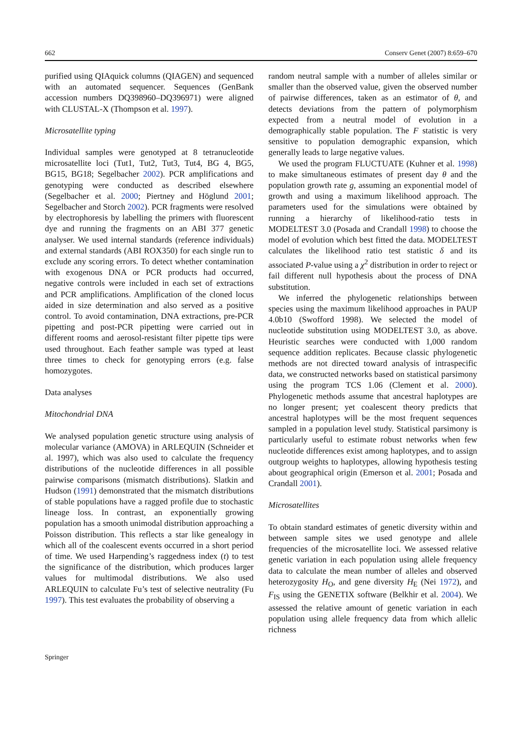662 Conserv Genet (2007) 8:659–670
purified using QIAquick columns (QIAGEN) and sequenced with an automated sequencer. Sequences (GenBank accession numbers DQ398960–DQ396971) were aligned with CLUSTAL-X (Thompson et al. 1997).
Microsatellite typing
Individual samples were genotyped at 8 tetranucleotide microsatellite loci (Tut1, Tut2, Tut3, Tut4, BG 4, BG5, BG15, BG18; Segelbacher 2002). PCR amplifications and genotyping were conducted as described elsewhere (Segelbacher et al. 2000; Piertney and Höglund 2001; Segelbacher and Storch 2002). PCR fragments were resolved by electrophoresis by labelling the primers with fluorescent dye and running the fragments on an ABI 377 genetic analyser. We used internal standards (reference individuals) and external standards (ABI ROX350) for each single run to exclude any scoring errors. To detect whether contamination with exogenous DNA or PCR products had occurred, negative controls were included in each set of extractions and PCR amplifications. Amplification of the cloned locus aided in size determination and also served as a positive control. To avoid contamination, DNA extractions, pre-PCR pipetting and post-PCR pipetting were carried out in different rooms and aerosol-resistant filter pipette tips were used throughout. Each feather sample was typed at least three times to check for genotyping errors (e.g. false homozygotes.
Data analyses
Mitochondrial DNA
We analysed population genetic structure using analysis of molecular variance (AMOVA) in ARLEQUIN (Schneider et al. 1997), which was also used to calculate the frequency distributions of the nucleotide differences in all possible pairwise comparisons (mismatch distributions). Slatkin and Hudson (1991) demonstrated that the mismatch distributions of stable populations have a ragged profile due to stochastic lineage loss. In contrast, an exponentially growing population has a smooth unimodal distribution approaching a Poisson distribution. This reflects a star like genealogy in which all of the coalescent events occurred in a short period of time. We used Harpending’s raggedness index (t) to test the significance of the distribution, which produces larger values for multimodal distributions. We also used ARLEQUIN to calculate Fu’s test of selective neutrality (Fu 1997). This test evaluates the probability of observing a
random neutral sample with a number of alleles similar or smaller than the observed value, given the observed number of pairwise differences, taken as an estimator of θ, and detects deviations from the pattern of polymorphism expected from a neutral model of evolution in a demographically stable population. The F statistic is very sensitive to population demographic expansion, which generally leads to large negative values.
We used the program FLUCTUATE (Kuhner et al. 1998) to make simultaneous estimates of present day θ and the population growth rate g, assuming an exponential model of growth and using a maximum likelihood approach. The parameters used for the simulations were obtained by running a hierarchy of likelihood-ratio tests in MODELTEST 3.0 (Posada and Crandall 1998) to choose the model of evolution which best fitted the data. MODELTEST calculates the likelihood ratio test statistic δ and its associated P-value using a χ<sup>2</sup> distribution in order to reject or fail different null hypothesis about the process of DNA substitution.
We inferred the phylogenetic relationships between species using the maximum likelihood approaches in PAUP 4.0b10 (Swofford 1998). We selected the model of nucleotide substitution using MODELTEST 3.0, as above. Heuristic searches were conducted with 1,000 random sequence addition replicates. Because classic phylogenetic methods are not directed toward analysis of intraspecific data, we constructed networks based on statistical parsimony using the program TCS 1.06 (Clement et al. 2000). Phylogenetic methods assume that ancestral haplotypes are no longer present; yet coalescent theory predicts that ancestral haplotypes will be the most frequent sequences sampled in a population level study. Statistical parsimony is particularly useful to estimate robust networks when few nucleotide differences exist among haplotypes, and to assign outgroup weights to haplotypes, allowing hypothesis testing about geographical origin (Emerson et al. 2001; Posada and Crandall 2001).
Microsatellites
To obtain standard estimates of genetic diversity within and between sample sites we used genotype and allele frequencies of the microsatellite loci. We assessed relative genetic variation in each population using allele frequency data to calculate the mean number of alleles and observed heterozygosity H<sub>O</sub>, and gene diversity H<sub>E</sub> (Nei 1972), and F<sub>IS</sub> using the GENETIX software (Belkhir et al. 2004). We assessed the relative amount of genetic variation in each population using allele frequency data from which allelic richness
Springer